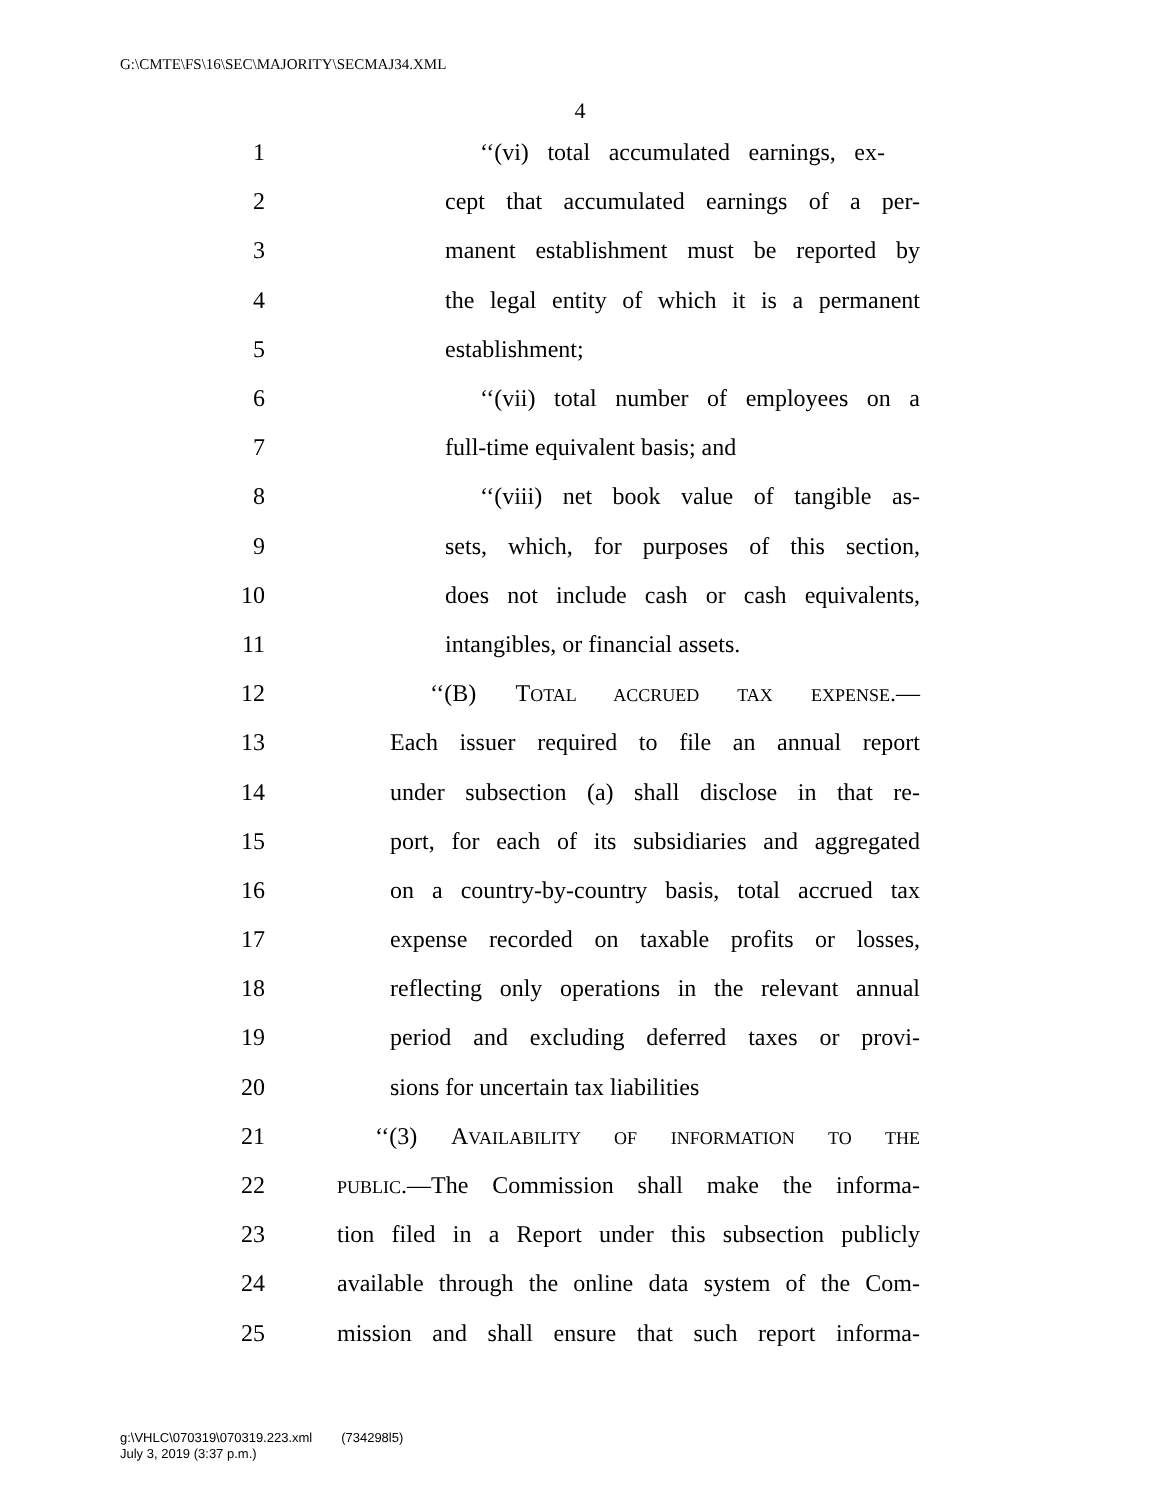G:\CMTE\FS\16\SEC\MAJORITY\SECMAJ34.XML
4
1 ‘‘(vi) total accumulated earnings, ex-
2 cept that accumulated earnings of a per-
3 manent establishment must be reported by
4 the legal entity of which it is a permanent
5 establishment;
6 ‘‘(vii) total number of employees on a
7 full-time equivalent basis; and
8 ‘‘(viii) net book value of tangible as-
9 sets, which, for purposes of this section,
10 does not include cash or cash equivalents,
11 intangibles, or financial assets.
12 ‘‘(B) TOTAL ACCRUED TAX EXPENSE.—
13 Each issuer required to file an annual report
14 under subsection (a) shall disclose in that re-
15 port, for each of its subsidiaries and aggregated
16 on a country-by-country basis, total accrued tax
17 expense recorded on taxable profits or losses,
18 reflecting only operations in the relevant annual
19 period and excluding deferred taxes or provi-
20 sions for uncertain tax liabilities
21 ‘‘(3) AVAILABILITY OF INFORMATION TO THE
22 PUBLIC.—The Commission shall make the informa-
23 tion filed in a Report under this subsection publicly
24 available through the online data system of the Com-
25 mission and shall ensure that such report informa-
g:\VHLC\070319\070319.223.xml (734298l5)
July 3, 2019 (3:37 p.m.)